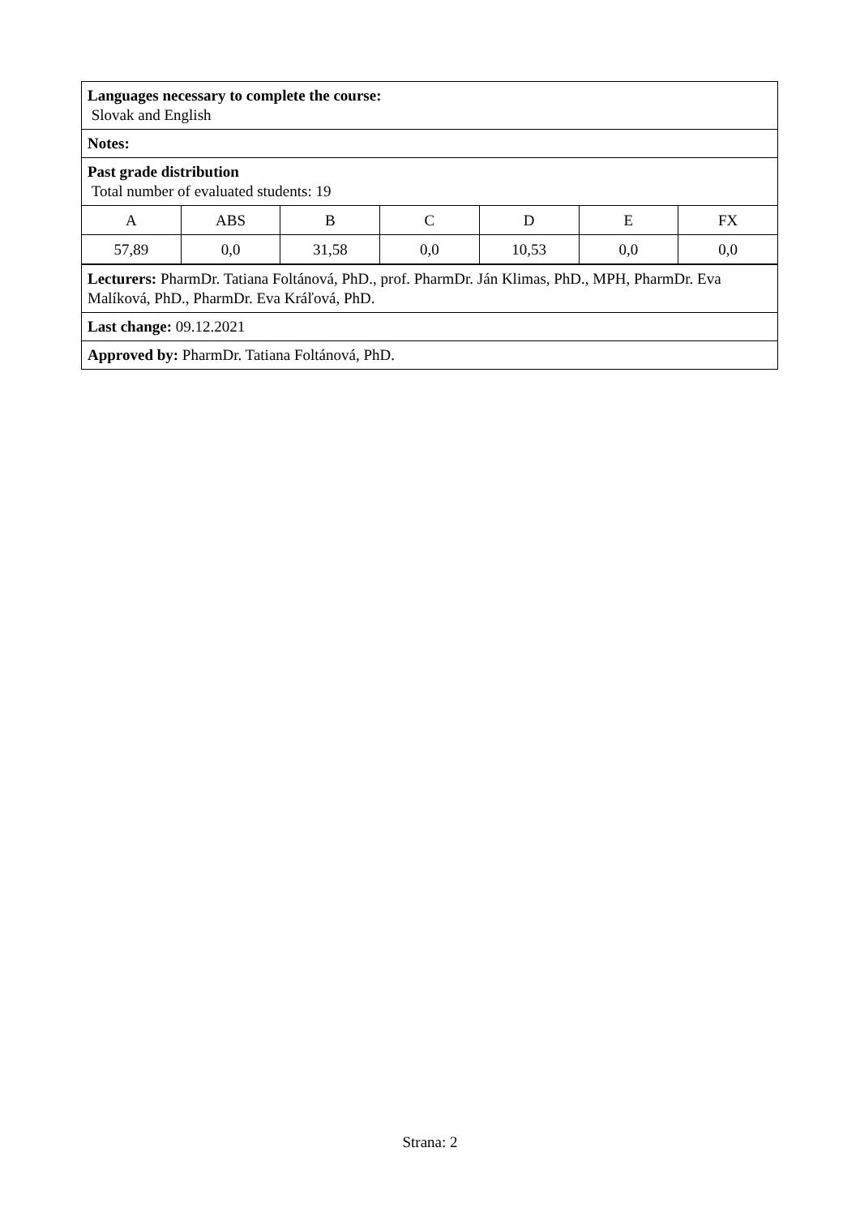Languages necessary to complete the course:
Slovak and English
Notes:
Past grade distribution
Total number of evaluated students: 19
| A | ABS | B | C | D | E | FX |
| 57,89 | 0,0 | 31,58 | 0,0 | 10,53 | 0,0 | 0,0 |
Lecturers: PharmDr. Tatiana Foltánová, PhD., prof. PharmDr. Ján Klimas, PhD., MPH, PharmDr. Eva Malíková, PhD., PharmDr. Eva Kráľová, PhD.
Last change: 09.12.2021
Approved by: PharmDr. Tatiana Foltánová, PhD.
Strana: 2